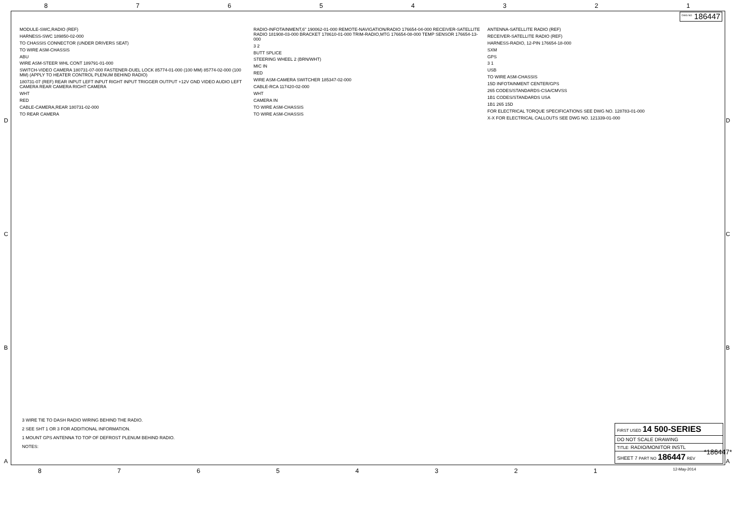87654321
<sup>DWG NO</sup> 186447
MODULE-SWC,RADIO (REF)
HARNESS-SWC 189850-02-000
TO CHASSIS CONNECTOR (UNDER DRIVERS SEAT)
TO WIRE ASM-CHASSIS
ABU
WIRE ASM-STEER WHL CONT 189791-01-000
SWITCH-VIDEO CAMERA 180731-07-000 FASTENER-DUEL LOCK 85774-01-000 (100 MM) 85774-02-000 (100 MM) (APPLY TO HEATER CONTROL PLENUM BEHIND RADIO)
180731-07 (REF) REAR INPUT LEFT INPUT RIGHT INPUT TRIGGER OUTPUT +12V GND VIDEO AUDIO LEFT CAMERA REAR CAMERA RIGHT CAMERA
WHT
RED
CABLE-CAMERA,REAR 180731-02-000
TO REAR CAMERA
RADIO-INFOTAINMENT,6" 190062-01-000 REMOTE-NAVIGATION/RADIO 176654-04-000 RECEIVER-SATELLITE RADIO 181908-03-000 BRACKET 178610-01-000 TRIM-RADIO,MTG 176654-08-000 TEMP SENSOR 176654-13-000
3 2
BUTT SPLICE
STEERING WHEEL 2 (BRN/WHT)
MIC IN
RED
WIRE ASM-CAMERA SWITCHER 185347-02-000
CABLE-RCA 117420-02-000
WHT
CAMERA IN
TO WIRE ASM-CHASSIS
TO WIRE ASM-CHASSIS
ANTENNA-SATELLITE RADIO (REF)
RECEIVER-SATELLITE RADIO (REF)
HARNESS-RADIO, 12-PIN 176654-18-000
SXM
GPS
3 1
USB
TO WIRE ASM-CHASSIS
15D INFOTAINMENT CENTER/GPS
265 CODES/STANDARDS-CSA/CMVSS
1B1 CODES/STANDARDS USA
1B1 265 15D
FOR ELECTRICAL TORQUE SPECIFICATIONS SEE DWG NO. 128783-01-000
X-X FOR ELECTRICAL CALLOUTS SEE DWG NO. 121339-01-000
3 WIRE TIE TO DASH RADIO WIRING BEHIND THE RADIO.
2 SEE SHT 1 OR 3 FOR ADDITIONAL INFORMATION.
1 MOUNT GPS ANTENNA TO TOP OF DEFROST PLENUM BEHIND RADIO.
NOTES:
FIRST USED 14 500-SERIES
DO NOT SCALE DRAWING
TITLE: RADIO/MONITOR INSTL
SHEET 7 PART NO 186447 REV
87654321 12-May-2014
D
C
B
A
D
C
B
A
*186447*